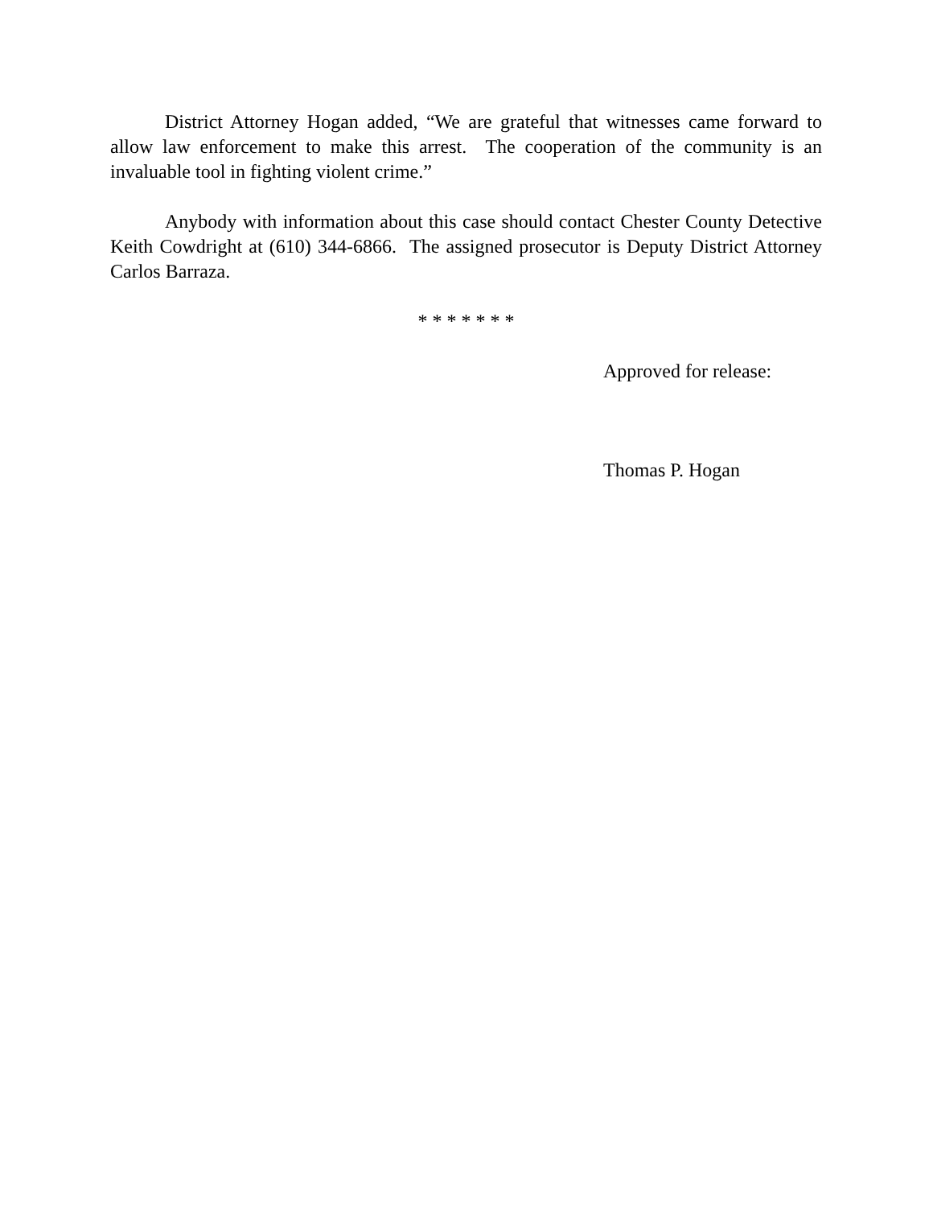District Attorney Hogan added, “We are grateful that witnesses came forward to allow law enforcement to make this arrest. The cooperation of the community is an invaluable tool in fighting violent crime.”
Anybody with information about this case should contact Chester County Detective Keith Cowdright at (610) 344-6866. The assigned prosecutor is Deputy District Attorney Carlos Barraza.
* * * * * * *
Approved for release:
Thomas P. Hogan